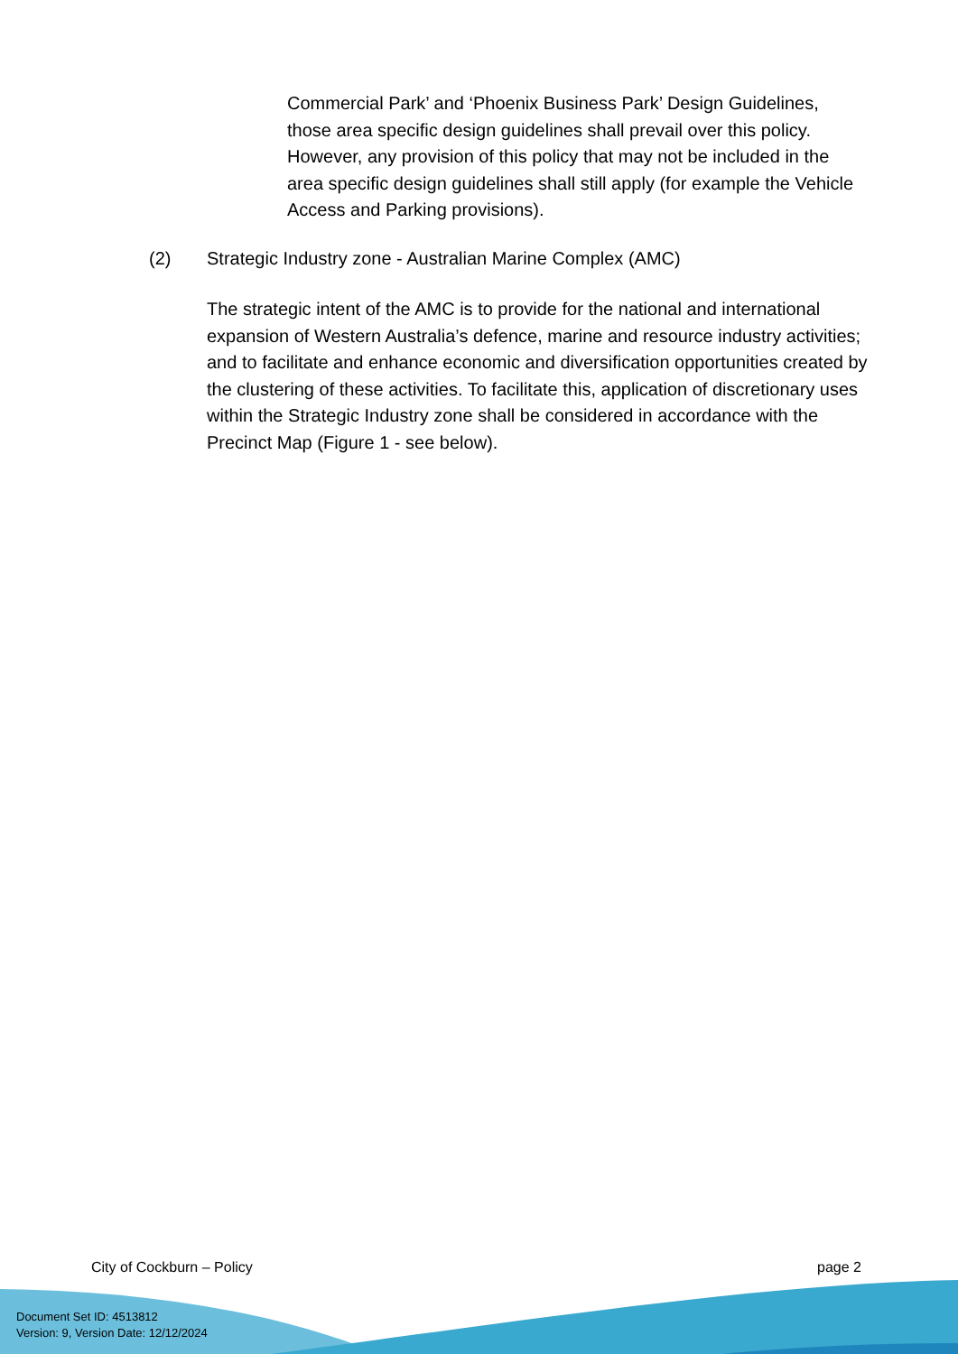Commercial Park’ and ‘Phoenix Business Park’ Design Guidelines, those area specific design guidelines shall prevail over this policy. However, any provision of this policy that may not be included in the area specific design guidelines shall still apply (for example the Vehicle Access and Parking provisions).
(2) Strategic Industry zone - Australian Marine Complex (AMC)
The strategic intent of the AMC is to provide for the national and international expansion of Western Australia’s defence, marine and resource industry activities; and to facilitate and enhance economic and diversification opportunities created by the clustering of these activities. To facilitate this, application of discretionary uses within the Strategic Industry zone shall be considered in accordance with the Precinct Map (Figure 1 - see below).
City of Cockburn – Policy page 2
Document Set ID: 4513812
Version: 9, Version Date: 12/12/2024